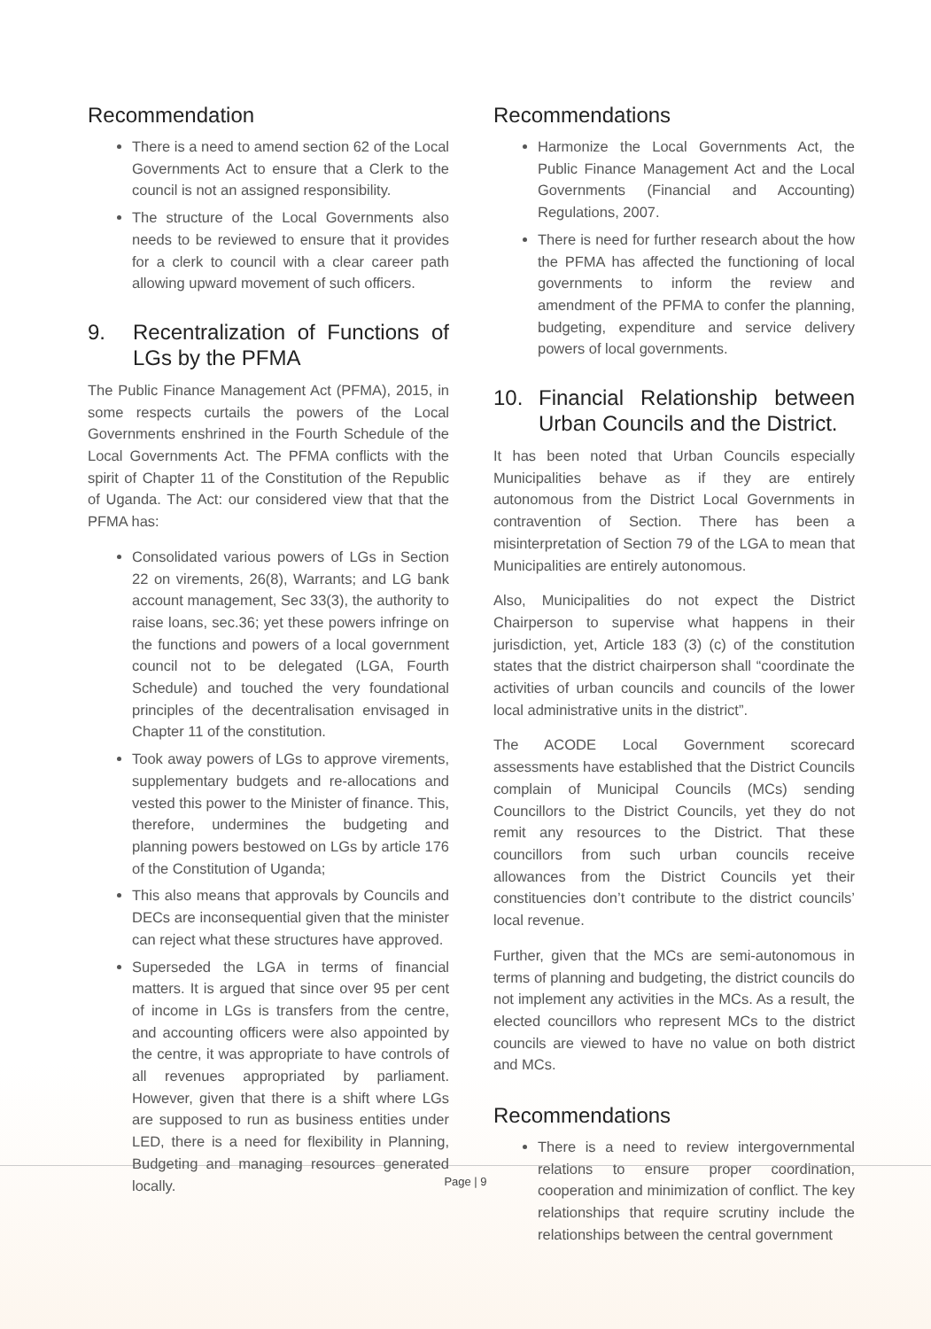Recommendation
There is a need to amend section 62 of the Local Governments Act to ensure that a Clerk to the council is not an assigned responsibility.
The structure of the Local Governments also needs to be reviewed to ensure that it provides for a clerk to council with a clear career path allowing upward movement of such officers.
9. Recentralization of Functions of LGs by the PFMA
The Public Finance Management Act (PFMA), 2015, in some respects curtails the powers of the Local Governments enshrined in the Fourth Schedule of the Local Governments Act. The PFMA conflicts with the spirit of Chapter 11 of the Constitution of the Republic of Uganda. The Act: our considered view that that the PFMA has:
Consolidated various powers of LGs in Section 22 on virements, 26(8), Warrants; and LG bank account management, Sec 33(3), the authority to raise loans, sec.36; yet these powers infringe on the functions and powers of a local government council not to be delegated (LGA, Fourth Schedule) and touched the very foundational principles of the decentralisation envisaged in Chapter 11 of the constitution.
Took away powers of LGs to approve virements, supplementary budgets and re-allocations and vested this power to the Minister of finance. This, therefore, undermines the budgeting and planning powers bestowed on LGs by article 176 of the Constitution of Uganda;
This also means that approvals by Councils and DECs are inconsequential given that the minister can reject what these structures have approved.
Superseded the LGA in terms of financial matters. It is argued that since over 95 per cent of income in LGs is transfers from the centre, and accounting officers were also appointed by the centre, it was appropriate to have controls of all revenues appropriated by parliament. However, given that there is a shift where LGs are supposed to run as business entities under LED, there is a need for flexibility in Planning, Budgeting and managing resources generated locally.
Recommendations
Harmonize the Local Governments Act, the Public Finance Management Act and the Local Governments (Financial and Accounting) Regulations, 2007.
There is need for further research about the how the PFMA has affected the functioning of local governments to inform the review and amendment of the PFMA to confer the planning, budgeting, expenditure and service delivery powers of local governments.
10. Financial Relationship between Urban Councils and the District.
It has been noted that Urban Councils especially Municipalities behave as if they are entirely autonomous from the District Local Governments in contravention of Section. There has been a misinterpretation of Section 79 of the LGA to mean that Municipalities are entirely autonomous.
Also, Municipalities do not expect the District Chairperson to supervise what happens in their jurisdiction, yet, Article 183 (3) (c) of the constitution states that the district chairperson shall “coordinate the activities of urban councils and councils of the lower local administrative units in the district”.
The ACODE Local Government scorecard assessments have established that the District Councils complain of Municipal Councils (MCs) sending Councillors to the District Councils, yet they do not remit any resources to the District. That these councillors from such urban councils receive allowances from the District Councils yet their constituencies don’t contribute to the district councils’ local revenue.
Further, given that the MCs are semi-autonomous in terms of planning and budgeting, the district councils do not implement any activities in the MCs. As a result, the elected councillors who represent MCs to the district councils are viewed to have no value on both district and MCs.
Recommendations
There is a need to review intergovernmental relations to ensure proper coordination, cooperation and minimization of conflict. The key relationships that require scrutiny include the relationships between the central government
Page | 9